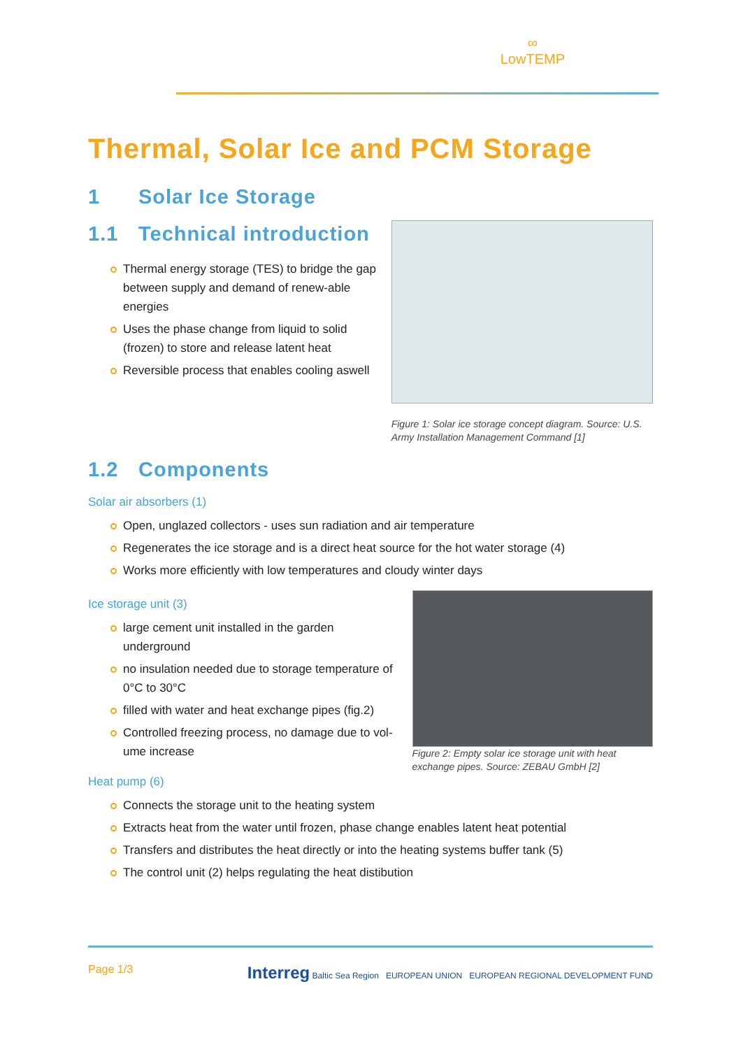∞
LowTEMP
Thermal, Solar Ice and PCM Storage
1 Solar Ice Storage
1.1 Technical introduction
Thermal energy storage (TES) to bridge the gap between supply and demand of renew-able energies
Uses the phase change from liquid to solid (frozen) to store and release latent heat
Reversible process that enables cooling aswell
Figure 1: Solar ice storage concept diagram. Source: U.S. Army Installation Management Command [1]
1.2 Components
Solar air absorbers (1)
Open, unglazed collectors - uses sun radiation and air temperature
Regenerates the ice storage and is a direct heat source for the hot water storage (4)
Works more efficiently with low temperatures and cloudy winter days
Ice storage unit (3)
large cement unit installed in the garden underground
no insulation needed due to storage temperature of 0°C to 30°C
filled with water and heat exchange pipes (fig.2)
Controlled freezing process, no damage due to vol-ume increase
Heat pump (6)
Figure 2: Empty solar ice storage unit with heat exchange pipes. Source: ZEBAU GmbH [2]
Connects the storage unit to the heating system
Extracts heat from the water until frozen, phase change enables latent heat potential
Transfers and distributes the heat directly or into the heating systems buffer tank (5)
The control unit (2) helps regulating the heat distibution
Page 1/3 Interreg Baltic Sea Region EUROPEAN UNION EUROPEAN REGIONAL DEVELOPMENT FUND